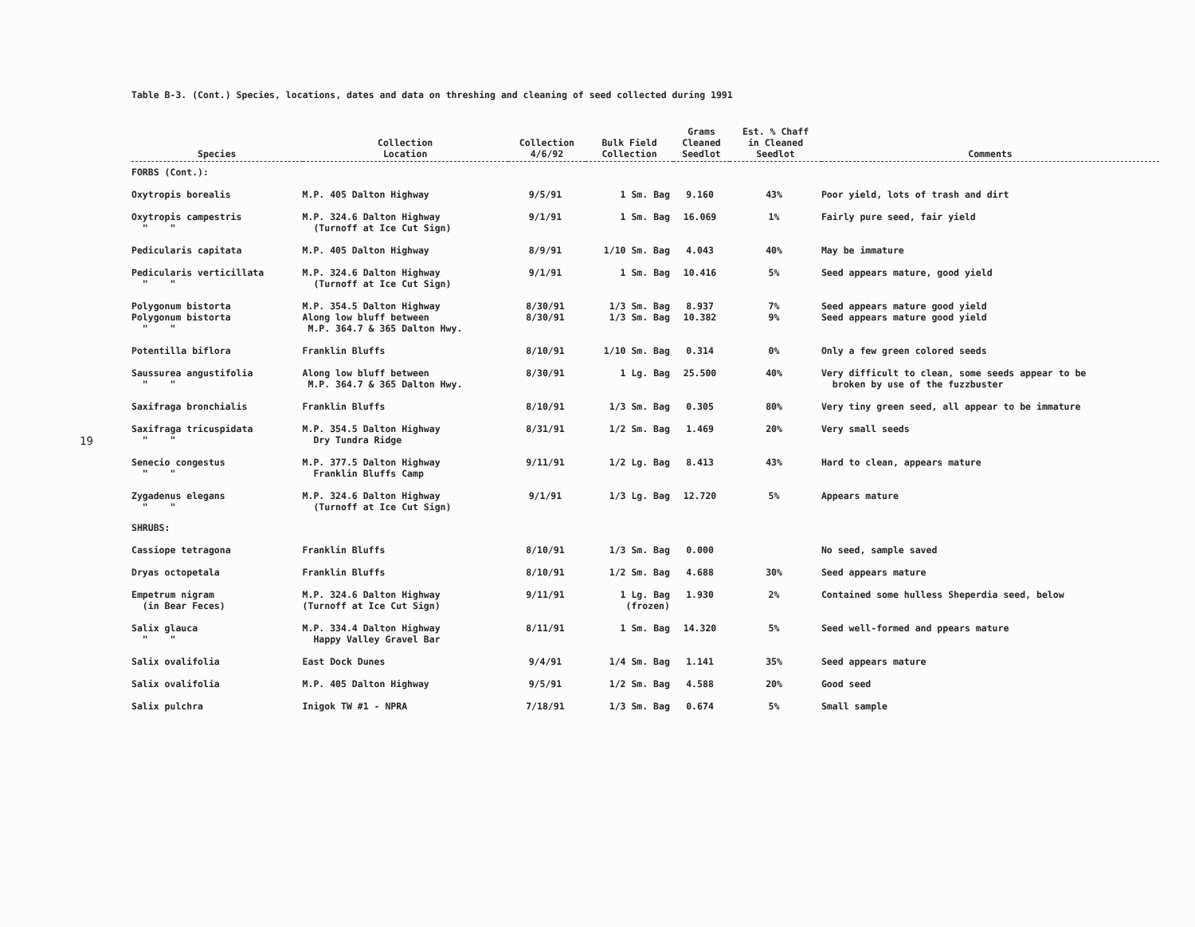19
Table B-3. (Cont.) Species, locations, dates and data on threshing and cleaning of seed collected during 1991
| Species | Collection Location | Collection 4/6/92 | Bulk Field Collection | Grams Cleaned Seedlot | Est. % Chaff in Cleaned Seedlot | Comments |
| --- | --- | --- | --- | --- | --- | --- |
| FORBS (Cont.): | | | | | | |
| Oxytropis borealis | M.P. 405 Dalton Highway | 9/5/91 | 1 Sm. Bag | 9.160 | 43% | Poor yield, lots of trash and dirt |
| Oxytropis campestris " " | M.P. 324.6 Dalton Highway (Turnoff at Ice Cut Sign) | 9/1/91 | 1 Sm. Bag | 16.069 | 1% | Fairly pure seed, fair yield |
| Pedicularis capitata | M.P. 405 Dalton Highway | 8/9/91 | 1/10 Sm. Bag | 4.043 | 40% | May be immature |
| Pedicularis verticillata " " | M.P. 324.6 Dalton Highway (Turnoff at Ice Cut Sign) | 9/1/91 | 1 Sm. Bag | 10.416 | 5% | Seed appears mature, good yield |
| Polygonum bistorta Polygonum bistorta " " | M.P. 354.5 Dalton Highway Along low bluff between M.P. 364.7 & 365 Dalton Hwy. | 8/30/91 8/30/91 | 1/3 Sm. Bag 1/3 Sm. Bag | 8.937 10.382 | 7% 9% | Seed appears mature good yield Seed appears mature good yield |
| Potentilla biflora | Franklin Bluffs | 8/10/91 | 1/10 Sm. Bag | 0.314 | 0% | Only a few green colored seeds |
| Saussurea angustifolia " " | Along low bluff between M.P. 364.7 & 365 Dalton Hwy. | 8/30/91 | 1 Lg. Bag | 25.500 | 40% | Very difficult to clean, some seeds appear to be broken by use of the fuzzbuster |
| Saxifraga bronchialis | Franklin Bluffs | 8/10/91 | 1/3 Sm. Bag | 0.305 | 80% | Very tiny green seed, all appear to be immature |
| Saxifraga tricuspidata " " | M.P. 354.5 Dalton Highway Dry Tundra Ridge | 8/31/91 | 1/2 Sm. Bag | 1.469 | 20% | Very small seeds |
| Senecio congestus " " | M.P. 377.5 Dalton Highway Franklin Bluffs Camp | 9/11/91 | 1/2 Lg. Bag | 8.413 | 43% | Hard to clean, appears mature |
| Zygadenus elegans " " | M.P. 324.6 Dalton Highway (Turnoff at Ice Cut Sign) | 9/1/91 | 1/3 Lg. Bag | 12.720 | 5% | Appears mature |
| SHRUBS: | | | | | | |
| Cassiope tetragona | Franklin Bluffs | 8/10/91 | 1/3 Sm. Bag | 0.000 | | No seed, sample saved |
| Dryas octopetala | Franklin Bluffs | 8/10/91 | 1/2 Sm. Bag | 4.688 | 30% | Seed appears mature |
| Empetrum nigram (in Bear Feces) | M.P. 324.6 Dalton Highway (Turnoff at Ice Cut Sign) | 9/11/91 | 1 Lg. Bag (frozen) | 1.930 | 2% | Contained some hulless Sheperdia seed, below |
| Salix glauca " " | M.P. 334.4 Dalton Highway Happy Valley Gravel Bar | 8/11/91 | 1 Sm. Bag | 14.320 | 5% | Seed well-formed and ppears mature |
| Salix ovalifolia | East Dock Dunes | 9/4/91 | 1/4 Sm. Bag | 1.141 | 35% | Seed appears mature |
| Salix ovalifolia | M.P. 405 Dalton Highway | 9/5/91 | 1/2 Sm. Bag | 4.588 | 20% | Good seed |
| Salix pulchra | Inigok TW #1 - NPRA | 7/18/91 | 1/3 Sm. Bag | 0.674 | 5% | Small sample |